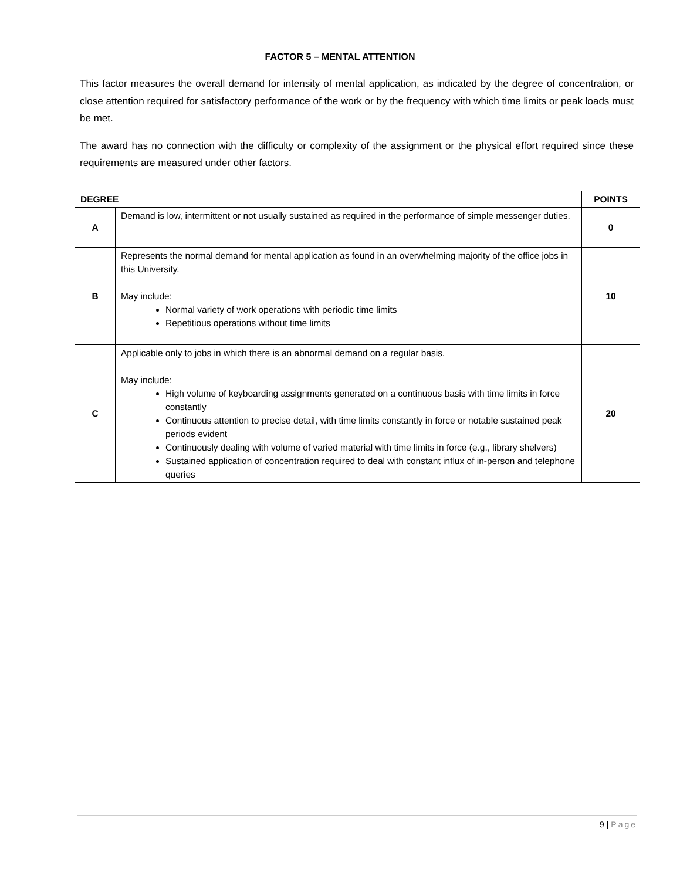FACTOR 5 – MENTAL ATTENTION
This factor measures the overall demand for intensity of mental application, as indicated by the degree of concentration, or close attention required for satisfactory performance of the work or by the frequency with which time limits or peak loads must be met.
The award has no connection with the difficulty or complexity of the assignment or the physical effort required since these requirements are measured under other factors.
| DEGREE | | POINTS |
| --- | --- | --- |
| A | Demand is low, intermittent or not usually sustained as required in the performance of simple messenger duties. | 0 |
| B | Represents the normal demand for mental application as found in an overwhelming majority of the office jobs in this University. May include: Normal variety of work operations with periodic time limits Repetitious operations without time limits | 10 |
| C | Applicable only to jobs in which there is an abnormal demand on a regular basis. May include: High volume of keyboarding assignments generated on a continuous basis with time limits in force constantly Continuous attention to precise detail, with time limits constantly in force or notable sustained peak periods evident Continuously dealing with volume of varied material with time limits in force (e.g., library shelvers) Sustained application of concentration required to deal with constant influx of in-person and telephone queries | 20 |
9 | Page